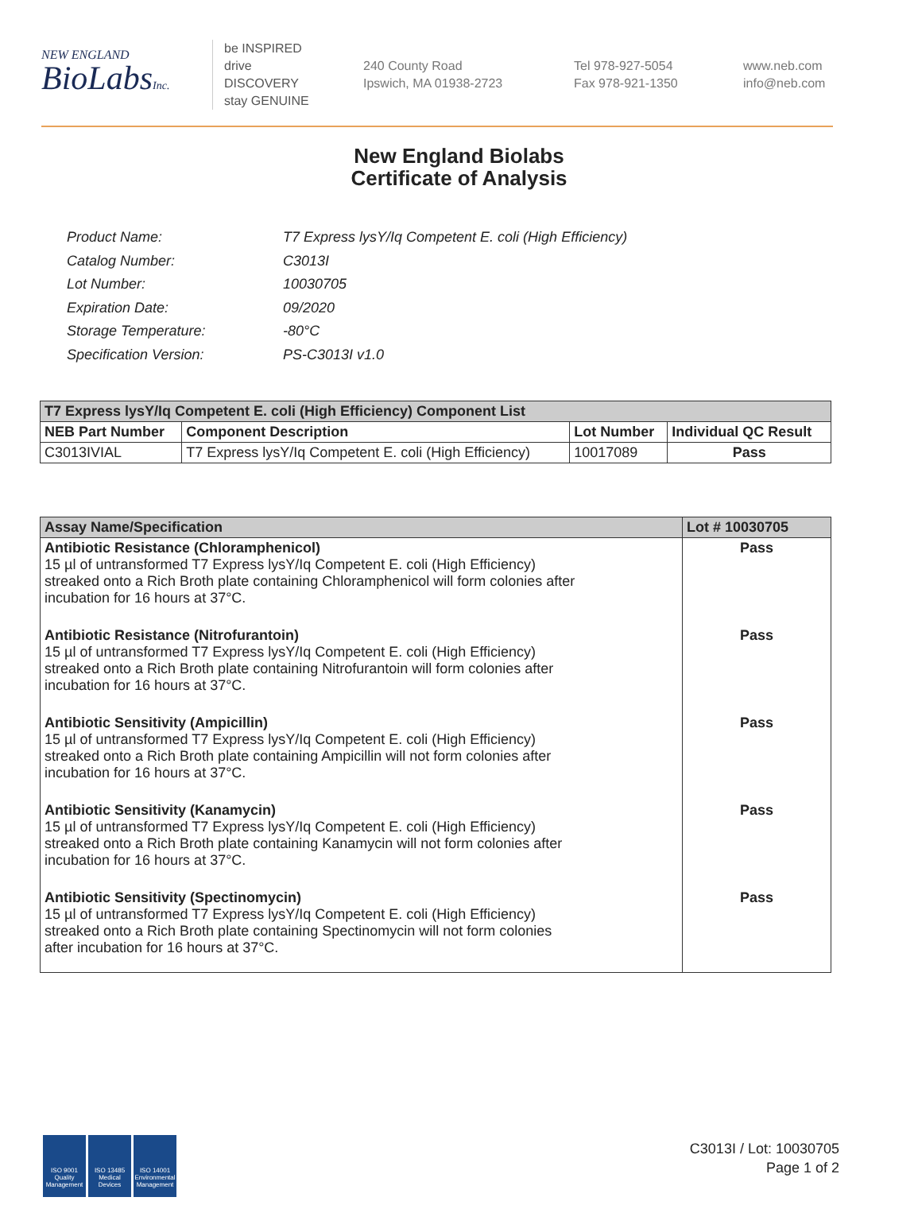NEW ENGLAND
BioLabsInc.
be INSPIRED
drive DISCOVERY
stay GENUINE
240 County Road
Ipswich, MA 01938-2723
Tel 978-927-5054
Fax 978-921-1350
www.neb.com
info@neb.com
New England Biolabs
Certificate of Analysis
| Product Name: | T7 Express lysY/Iq Competent E. coli (High Efficiency) |
| Catalog Number: | C3013I |
| Lot Number: | 10030705 |
| Expiration Date: | 09/2020 |
| Storage Temperature: | -80°C |
| Specification Version: | PS-C3013I v1.0 |
| T7 Express lysY/Iq Competent E. coli (High Efficiency) Component List | | | |
| --- | --- | --- | --- |
| NEB Part Number | Component Description | Lot Number | Individual QC Result |
| C3013IVIAL | T7 Express lysY/Iq Competent E. coli (High Efficiency) | 10017089 | Pass |
| Assay Name/Specification | Lot # 10030705 |
| --- | --- |
| Antibiotic Resistance (Chloramphenicol) 15 µl of untransformed T7 Express lysY/Iq Competent E. coli (High Efficiency) streaked onto a Rich Broth plate containing Chloramphenicol will form colonies after incubation for 16 hours at 37°C. | Pass |
| Antibiotic Resistance (Nitrofurantoin) 15 µl of untransformed T7 Express lysY/Iq Competent E. coli (High Efficiency) streaked onto a Rich Broth plate containing Nitrofurantoin will form colonies after incubation for 16 hours at 37°C. | Pass |
| Antibiotic Sensitivity (Ampicillin) 15 µl of untransformed T7 Express lysY/Iq Competent E. coli (High Efficiency) streaked onto a Rich Broth plate containing Ampicillin will not form colonies after incubation for 16 hours at 37°C. | Pass |
| Antibiotic Sensitivity (Kanamycin) 15 µl of untransformed T7 Express lysY/Iq Competent E. coli (High Efficiency) streaked onto a Rich Broth plate containing Kanamycin will not form colonies after incubation for 16 hours at 37°C. | Pass |
| Antibiotic Sensitivity (Spectinomycin) 15 µl of untransformed T7 Express lysY/Iq Competent E. coli (High Efficiency) streaked onto a Rich Broth plate containing Spectinomycin will not form colonies after incubation for 16 hours at 37°C. | Pass |
ISO 9001 Quality Management
ISO 13485 Medical Devices
ISO 14001 Environmental Management
C3013I / Lot: 10030705
Page 1 of 2